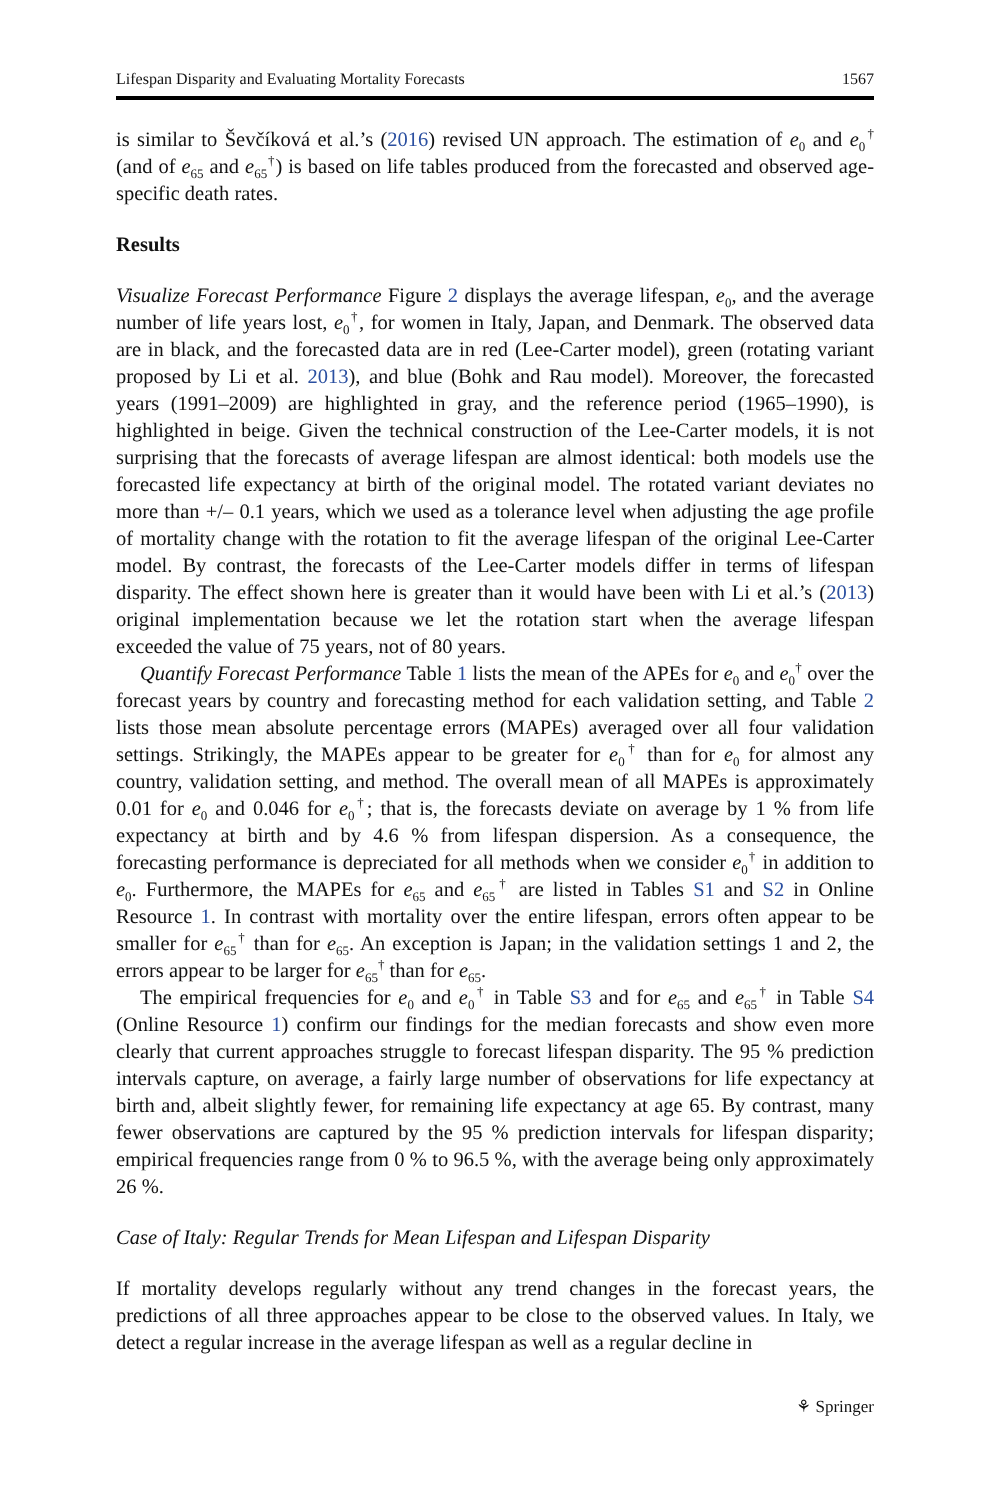Lifespan Disparity and Evaluating Mortality Forecasts 1567
is similar to Ševčíková et al.’s (2016) revised UN approach. The estimation of e<sub>0</sub> and e<sub>0</sub><sup>†</sup> (and of e<sub>65</sub> and e<sub>65</sub><sup>†</sup>) is based on life tables produced from the forecasted and observed age-specific death rates.
Results
Visualize Forecast Performance Figure 2 displays the average lifespan, e<sub>0</sub>, and the average number of life years lost, e<sub>0</sub><sup>†</sup>, for women in Italy, Japan, and Denmark. The observed data are in black, and the forecasted data are in red (Lee-Carter model), green (rotating variant proposed by Li et al. 2013), and blue (Bohk and Rau model). Moreover, the forecasted years (1991–2009) are highlighted in gray, and the reference period (1965–1990), is highlighted in beige. Given the technical construction of the Lee-Carter models, it is not surprising that the forecasts of average lifespan are almost identical: both models use the forecasted life expectancy at birth of the original model. The rotated variant deviates no more than +/– 0.1 years, which we used as a tolerance level when adjusting the age profile of mortality change with the rotation to fit the average lifespan of the original Lee-Carter model. By contrast, the forecasts of the Lee-Carter models differ in terms of lifespan disparity. The effect shown here is greater than it would have been with Li et al.’s (2013) original implementation because we let the rotation start when the average lifespan exceeded the value of 75 years, not of 80 years.
Quantify Forecast Performance Table 1 lists the mean of the APEs for e<sub>0</sub> and e<sub>0</sub><sup>†</sup> over the forecast years by country and forecasting method for each validation setting, and Table 2 lists those mean absolute percentage errors (MAPEs) averaged over all four validation settings. Strikingly, the MAPEs appear to be greater for e<sub>0</sub><sup>†</sup> than for e<sub>0</sub> for almost any country, validation setting, and method. The overall mean of all MAPEs is approximately 0.01 for e<sub>0</sub> and 0.046 for e<sub>0</sub><sup>†</sup>; that is, the forecasts deviate on average by 1 % from life expectancy at birth and by 4.6 % from lifespan dispersion. As a consequence, the forecasting performance is depreciated for all methods when we consider e<sub>0</sub><sup>†</sup> in addition to e<sub>0</sub>. Furthermore, the MAPEs for e<sub>65</sub> and e<sub>65</sub><sup>†</sup> are listed in Tables S1 and S2 in Online Resource 1. In contrast with mortality over the entire lifespan, errors often appear to be smaller for e<sub>65</sub><sup>†</sup> than for e<sub>65</sub>. An exception is Japan; in the validation settings 1 and 2, the errors appear to be larger for e<sub>65</sub><sup>†</sup> than for e<sub>65</sub>.
The empirical frequencies for e<sub>0</sub> and e<sub>0</sub><sup>†</sup> in Table S3 and for e<sub>65</sub> and e<sub>65</sub><sup>†</sup> in Table S4 (Online Resource 1) confirm our findings for the median forecasts and show even more clearly that current approaches struggle to forecast lifespan disparity. The 95 % prediction intervals capture, on average, a fairly large number of observations for life expectancy at birth and, albeit slightly fewer, for remaining life expectancy at age 65. By contrast, many fewer observations are captured by the 95 % prediction intervals for lifespan disparity; empirical frequencies range from 0 % to 96.5 %, with the average being only approximately 26 %.
Case of Italy: Regular Trends for Mean Lifespan and Lifespan Disparity
If mortality develops regularly without any trend changes in the forecast years, the predictions of all three approaches appear to be close to the observed values. In Italy, we detect a regular increase in the average lifespan as well as a regular decline in
⚘ Springer